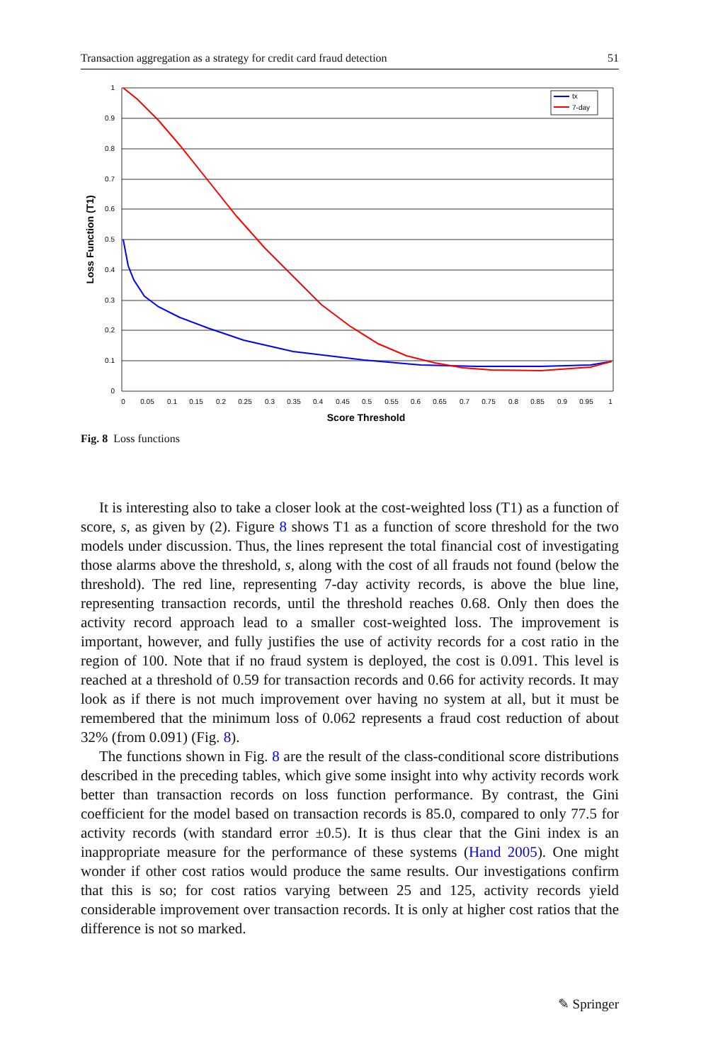Transaction aggregation as a strategy for credit card fraud detection 51
0
0.1
0.2
0.3
0.4
0.5
0.6
0.7
0.8
0.9
1
0
0.05
0.1
0.15
0.2
0.25
0.3
0.35
0.4
0.45
0.5
0.55
0.6
0.65
0.7
0.75
0.8
0.85
0.9
0.95
1
Score Threshold
Loss Function (T1)
tx
7-day
Fig. 8 Loss functions
It is interesting also to take a closer look at the cost-weighted loss (T1) as a function of score, s, as given by (2). Figure 8 shows T1 as a function of score threshold for the two models under discussion. Thus, the lines represent the total financial cost of investigating those alarms above the threshold, s, along with the cost of all frauds not found (below the threshold). The red line, representing 7-day activity records, is above the blue line, representing transaction records, until the threshold reaches 0.68. Only then does the activity record approach lead to a smaller cost-weighted loss. The improvement is important, however, and fully justifies the use of activity records for a cost ratio in the region of 100. Note that if no fraud system is deployed, the cost is 0.091. This level is reached at a threshold of 0.59 for transaction records and 0.66 for activity records. It may look as if there is not much improvement over having no system at all, but it must be remembered that the minimum loss of 0.062 represents a fraud cost reduction of about 32% (from 0.091) (Fig. 8).
The functions shown in Fig. 8 are the result of the class-conditional score distributions described in the preceding tables, which give some insight into why activity records work better than transaction records on loss function performance. By contrast, the Gini coefficient for the model based on transaction records is 85.0, compared to only 77.5 for activity records (with standard error ±0.5). It is thus clear that the Gini index is an inappropriate measure for the performance of these systems (Hand 2005). One might wonder if other cost ratios would produce the same results. Our investigations confirm that this is so; for cost ratios varying between 25 and 125, activity records yield considerable improvement over transaction records. It is only at higher cost ratios that the difference is not so marked.
✎ Springer